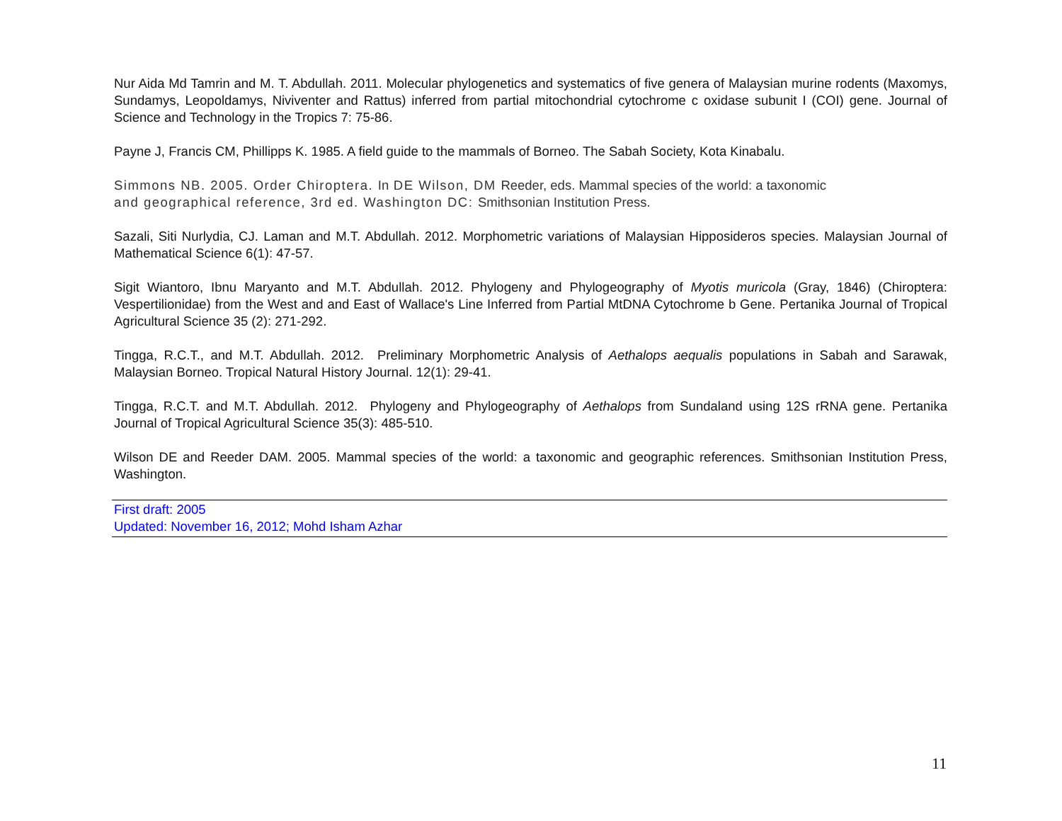Nur Aida Md Tamrin and M. T. Abdullah. 2011. Molecular phylogenetics and systematics of five genera of Malaysian murine rodents (Maxomys, Sundamys, Leopoldamys, Niviventer and Rattus) inferred from partial mitochondrial cytochrome c oxidase subunit I (COI) gene. Journal of Science and Technology in the Tropics 7: 75-86.
Payne J, Francis CM, Phillipps K. 1985. A field guide to the mammals of Borneo. The Sabah Society, Kota Kinabalu.
Simmons NB. 2005. Order Chiroptera. In DE Wilson, DM Reeder, eds. Mammal species of the world: a taxonomic
and geographical reference, 3rd ed. Washington DC: Smithsonian Institution Press.
Sazali, Siti Nurlydia, CJ. Laman and M.T. Abdullah. 2012. Morphometric variations of Malaysian Hipposideros species. Malaysian Journal of Mathematical Science 6(1): 47-57.
Sigit Wiantoro, Ibnu Maryanto and M.T. Abdullah. 2012. Phylogeny and Phylogeography of Myotis muricola (Gray, 1846) (Chiroptera: Vespertilionidae) from the West and and East of Wallace's Line Inferred from Partial MtDNA Cytochrome b Gene. Pertanika Journal of Tropical Agricultural Science 35 (2): 271-292.
Tingga, R.C.T., and M.T. Abdullah. 2012. Preliminary Morphometric Analysis of Aethalops aequalis populations in Sabah and Sarawak, Malaysian Borneo. Tropical Natural History Journal. 12(1): 29-41.
Tingga, R.C.T. and M.T. Abdullah. 2012. Phylogeny and Phylogeography of Aethalops from Sundaland using 12S rRNA gene. Pertanika Journal of Tropical Agricultural Science 35(3): 485-510.
Wilson DE and Reeder DAM. 2005. Mammal species of the world: a taxonomic and geographic references. Smithsonian Institution Press, Washington.
First draft: 2005
Updated: November 16, 2012; Mohd Isham Azhar
11